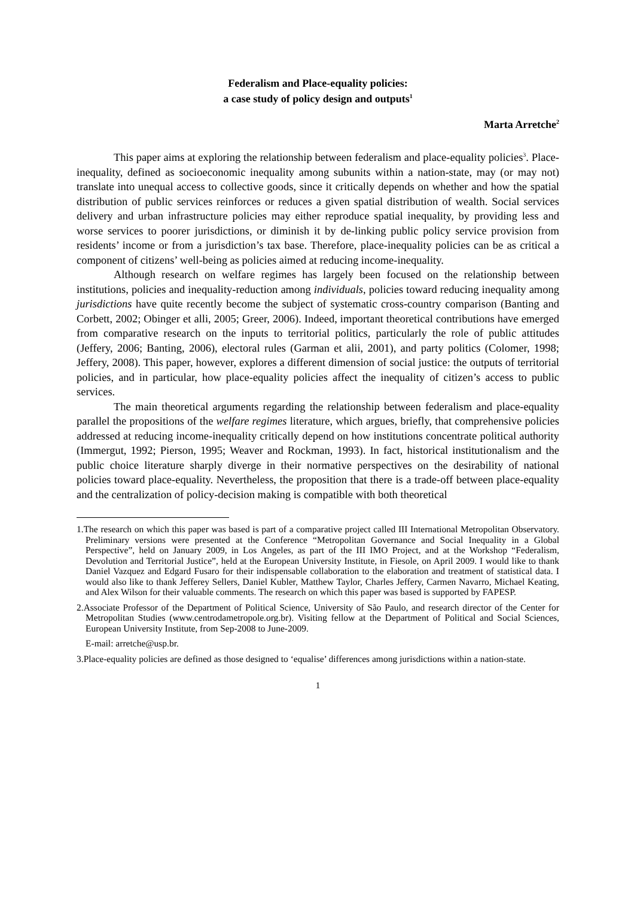Federalism and Place-equality policies:
a case study of policy design and outputs<sup>1</sup>
Marta Arretche<sup>2</sup>
This paper aims at exploring the relationship between federalism and place-equality policies<sup>3</sup>. Place-inequality, defined as socioeconomic inequality among subunits within a nation-state, may (or may not) translate into unequal access to collective goods, since it critically depends on whether and how the spatial distribution of public services reinforces or reduces a given spatial distribution of wealth. Social services delivery and urban infrastructure policies may either reproduce spatial inequality, by providing less and worse services to poorer jurisdictions, or diminish it by de-linking public policy service provision from residents’ income or from a jurisdiction’s tax base. Therefore, place-inequality policies can be as critical a component of citizens’ well-being as policies aimed at reducing income-inequality.
Although research on welfare regimes has largely been focused on the relationship between institutions, policies and inequality-reduction among individuals, policies toward reducing inequality among jurisdictions have quite recently become the subject of systematic cross-country comparison (Banting and Corbett, 2002; Obinger et alli, 2005; Greer, 2006). Indeed, important theoretical contributions have emerged from comparative research on the inputs to territorial politics, particularly the role of public attitudes (Jeffery, 2006; Banting, 2006), electoral rules (Garman et alii, 2001), and party politics (Colomer, 1998; Jeffery, 2008). This paper, however, explores a different dimension of social justice: the outputs of territorial policies, and in particular, how place-equality policies affect the inequality of citizen’s access to public services.
The main theoretical arguments regarding the relationship between federalism and place-equality parallel the propositions of the welfare regimes literature, which argues, briefly, that comprehensive policies addressed at reducing income-inequality critically depend on how institutions concentrate political authority (Immergut, 1992; Pierson, 1995; Weaver and Rockman, 1993). In fact, historical institutionalism and the public choice literature sharply diverge in their normative perspectives on the desirability of national policies toward place-equality. Nevertheless, the proposition that there is a trade-off between place-equality and the centralization of policy-decision making is compatible with both theoretical
1.The research on which this paper was based is part of a comparative project called III International Metropolitan Observatory. Preliminary versions were presented at the Conference “Metropolitan Governance and Social Inequality in a Global Perspective”, held on January 2009, in Los Angeles, as part of the III IMO Project, and at the Workshop “Federalism, Devolution and Territorial Justice”, held at the European University Institute, in Fiesole, on April 2009. I would like to thank Daniel Vazquez and Edgard Fusaro for their indispensable collaboration to the elaboration and treatment of statistical data. I would also like to thank Jefferey Sellers, Daniel Kubler, Matthew Taylor, Charles Jeffery, Carmen Navarro, Michael Keating, and Alex Wilson for their valuable comments. The research on which this paper was based is supported by FAPESP.
2.Associate Professor of the Department of Political Science, University of São Paulo, and research director of the Center for Metropolitan Studies (www.centrodametropole.org.br). Visiting fellow at the Department of Political and Social Sciences, European University Institute, from Sep-2008 to June-2009.
E-mail: arretche@usp.br.
3.Place-equality policies are defined as those designed to ‘equalise’ differences among jurisdictions within a nation-state.
1